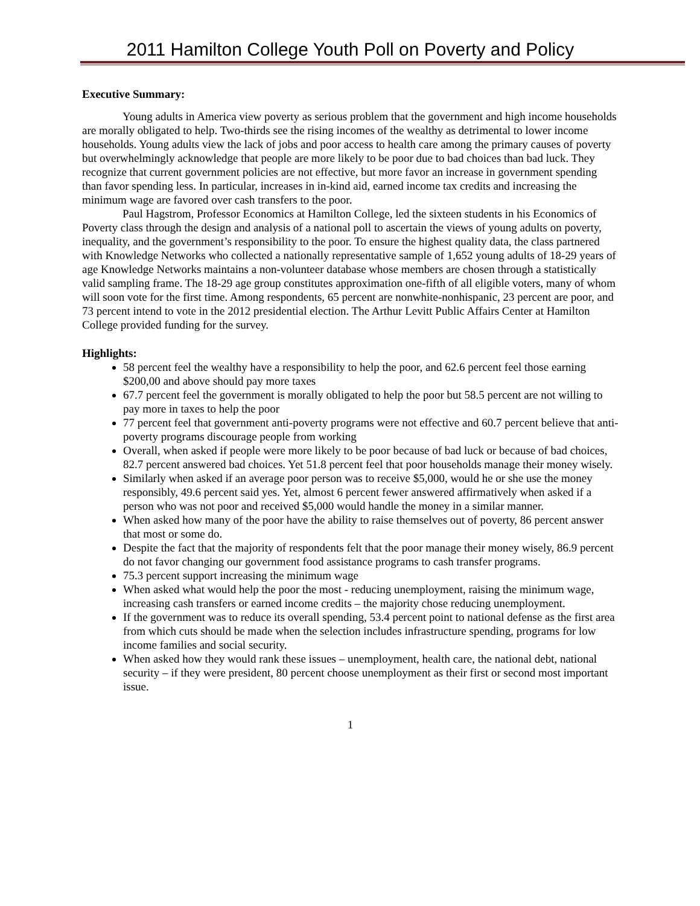2011 Hamilton College Youth Poll on Poverty and Policy
Executive Summary:
Young adults in America view poverty as serious problem that the government and high income households are morally obligated to help. Two-thirds see the rising incomes of the wealthy as detrimental to lower income households. Young adults view the lack of jobs and poor access to health care among the primary causes of poverty but overwhelmingly acknowledge that people are more likely to be poor due to bad choices than bad luck. They recognize that current government policies are not effective, but more favor an increase in government spending than favor spending less. In particular, increases in in-kind aid, earned income tax credits and increasing the minimum wage are favored over cash transfers to the poor.
Paul Hagstrom, Professor Economics at Hamilton College, led the sixteen students in his Economics of Poverty class through the design and analysis of a national poll to ascertain the views of young adults on poverty, inequality, and the government’s responsibility to the poor. To ensure the highest quality data, the class partnered with Knowledge Networks who collected a nationally representative sample of 1,652 young adults of 18-29 years of age Knowledge Networks maintains a non-volunteer database whose members are chosen through a statistically valid sampling frame. The 18-29 age group constitutes approximation one-fifth of all eligible voters, many of whom will soon vote for the first time. Among respondents, 65 percent are nonwhite-nonhispanic, 23 percent are poor, and 73 percent intend to vote in the 2012 presidential election. The Arthur Levitt Public Affairs Center at Hamilton College provided funding for the survey.
Highlights:
58 percent feel the wealthy have a responsibility to help the poor, and 62.6 percent feel those earning $200,00 and above should pay more taxes
67.7 percent feel the government is morally obligated to help the poor but 58.5 percent are not willing to pay more in taxes to help the poor
77 percent feel that government anti-poverty programs were not effective and 60.7 percent believe that anti-poverty programs discourage people from working
Overall, when asked if people were more likely to be poor because of bad luck or because of bad choices, 82.7 percent answered bad choices. Yet 51.8 percent feel that poor households manage their money wisely.
Similarly when asked if an average poor person was to receive $5,000, would he or she use the money responsibly, 49.6 percent said yes. Yet, almost 6 percent fewer answered affirmatively when asked if a person who was not poor and received $5,000 would handle the money in a similar manner.
When asked how many of the poor have the ability to raise themselves out of poverty, 86 percent answer that most or some do.
Despite the fact that the majority of respondents felt that the poor manage their money wisely, 86.9 percent do not favor changing our government food assistance programs to cash transfer programs.
75.3 percent support increasing the minimum wage
When asked what would help the poor the most - reducing unemployment, raising the minimum wage, increasing cash transfers or earned income credits – the majority chose reducing unemployment.
If the government was to reduce its overall spending, 53.4 percent point to national defense as the first area from which cuts should be made when the selection includes infrastructure spending, programs for low income families and social security.
When asked how they would rank these issues – unemployment, health care, the national debt, national security – if they were president, 80 percent choose unemployment as their first or second most important issue.
1